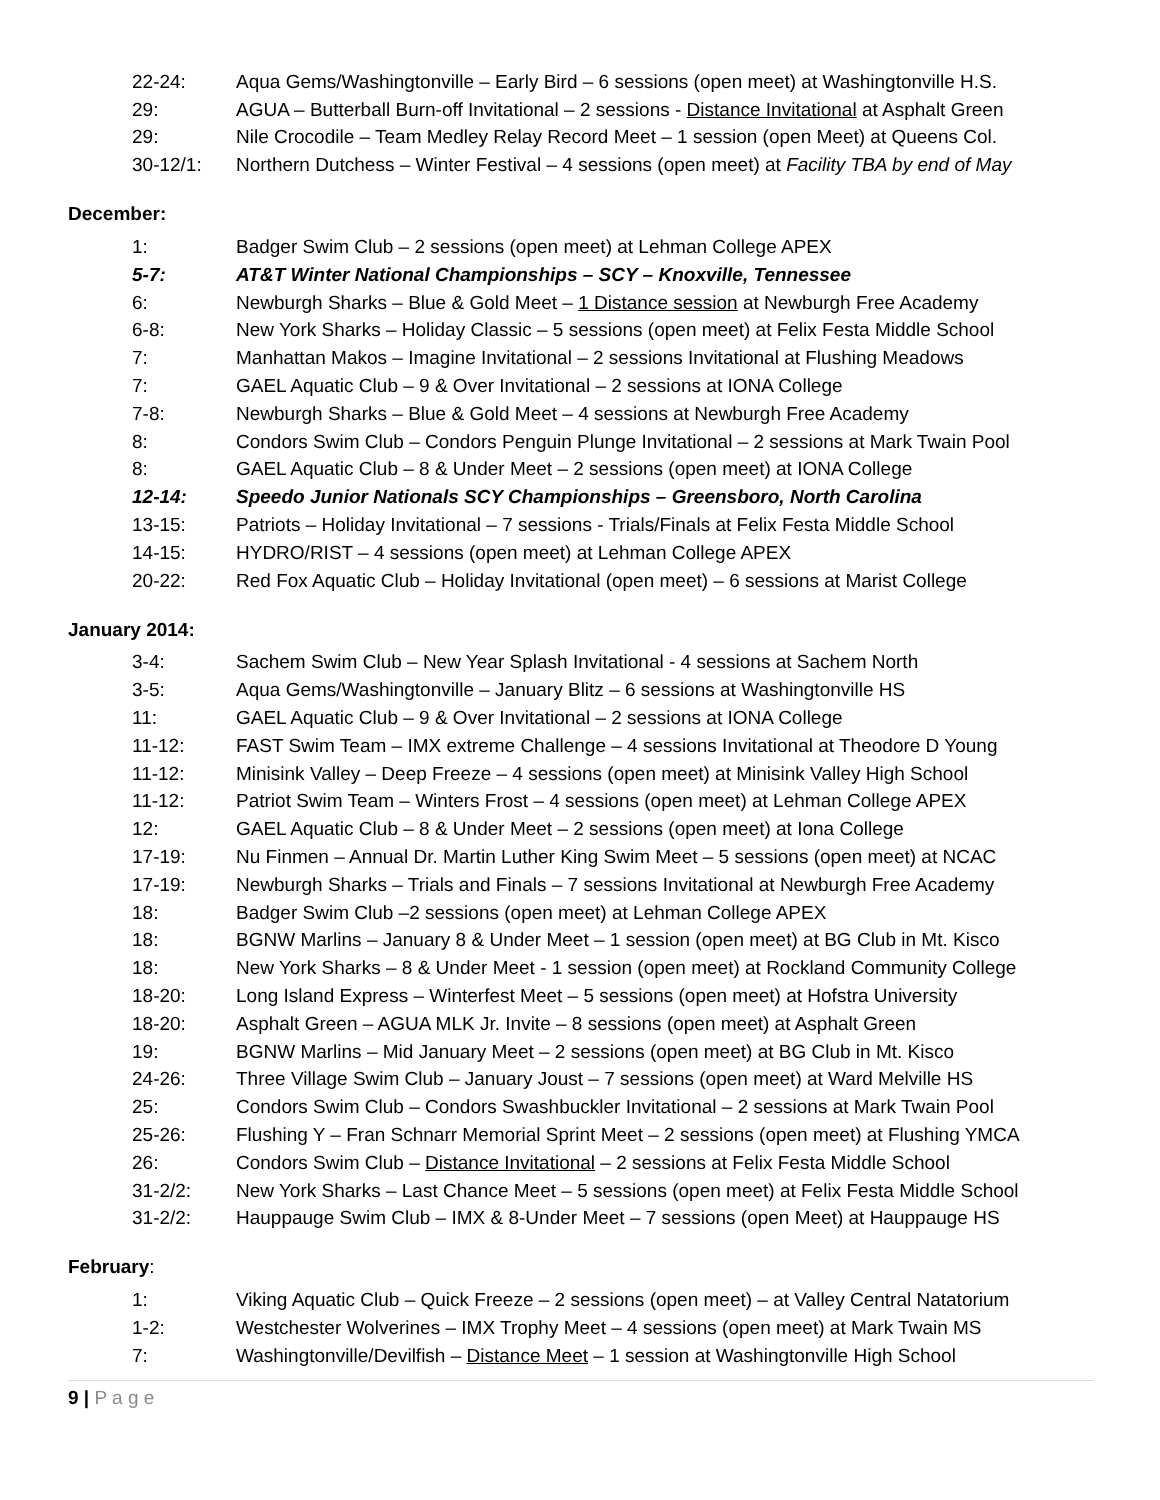22-24: Aqua Gems/Washingtonville – Early Bird – 6 sessions (open meet) at Washingtonville H.S.
29: AGUA – Butterball Burn-off Invitational – 2 sessions - Distance Invitational at Asphalt Green
29: Nile Crocodile – Team Medley Relay Record Meet – 1 session (open Meet) at Queens Col.
30-12/1: Northern Dutchess – Winter Festival – 4 sessions (open meet) at Facility TBA by end of May
December:
1: Badger Swim Club – 2 sessions (open meet) at Lehman College APEX
5-7: AT&T Winter National Championships – SCY – Knoxville, Tennessee
6: Newburgh Sharks – Blue & Gold Meet – 1 Distance session at Newburgh Free Academy
6-8: New York Sharks – Holiday Classic – 5 sessions (open meet) at Felix Festa Middle School
7: Manhattan Makos – Imagine Invitational – 2 sessions Invitational at Flushing Meadows
7: GAEL Aquatic Club – 9 & Over Invitational – 2 sessions at IONA College
7-8: Newburgh Sharks – Blue & Gold Meet – 4 sessions at Newburgh Free Academy
8: Condors Swim Club – Condors Penguin Plunge Invitational – 2 sessions at Mark Twain Pool
8: GAEL Aquatic Club – 8 & Under Meet – 2 sessions (open meet) at IONA College
12-14: Speedo Junior Nationals SCY Championships – Greensboro, North Carolina
13-15: Patriots – Holiday Invitational – 7 sessions - Trials/Finals at Felix Festa Middle School
14-15: HYDRO/RIST – 4 sessions (open meet) at Lehman College APEX
20-22: Red Fox Aquatic Club – Holiday Invitational (open meet) – 6 sessions at Marist College
January 2014:
3-4: Sachem Swim Club – New Year Splash Invitational - 4 sessions at Sachem North
3-5: Aqua Gems/Washingtonville – January Blitz – 6 sessions at Washingtonville HS
11: GAEL Aquatic Club – 9 & Over Invitational – 2 sessions at IONA College
11-12: FAST Swim Team – IMX extreme Challenge – 4 sessions Invitational at Theodore D Young
11-12: Minisink Valley – Deep Freeze – 4 sessions (open meet) at Minisink Valley High School
11-12: Patriot Swim Team – Winters Frost – 4 sessions (open meet) at Lehman College APEX
12: GAEL Aquatic Club – 8 & Under Meet – 2 sessions (open meet) at Iona College
17-19: Nu Finmen – Annual Dr. Martin Luther King Swim Meet – 5 sessions (open meet) at NCAC
17-19: Newburgh Sharks – Trials and Finals – 7 sessions Invitational at Newburgh Free Academy
18: Badger Swim Club –2 sessions (open meet) at Lehman College APEX
18: BGNW Marlins – January 8 & Under Meet – 1 session (open meet) at BG Club in Mt. Kisco
18: New York Sharks – 8 & Under Meet - 1 session (open meet) at Rockland Community College
18-20: Long Island Express – Winterfest Meet – 5 sessions (open meet) at Hofstra University
18-20: Asphalt Green – AGUA MLK Jr. Invite – 8 sessions (open meet) at Asphalt Green
19: BGNW Marlins – Mid January Meet – 2 sessions (open meet) at BG Club in Mt. Kisco
24-26: Three Village Swim Club – January Joust – 7 sessions (open meet) at Ward Melville HS
25: Condors Swim Club – Condors Swashbuckler Invitational – 2 sessions at Mark Twain Pool
25-26: Flushing Y – Fran Schnarr Memorial Sprint Meet – 2 sessions (open meet) at Flushing YMCA
26: Condors Swim Club – Distance Invitational – 2 sessions at Felix Festa Middle School
31-2/2: New York Sharks – Last Chance Meet – 5 sessions (open meet) at Felix Festa Middle School
31-2/2: Hauppauge Swim Club – IMX & 8-Under Meet – 7 sessions (open Meet) at Hauppauge HS
February:
1: Viking Aquatic Club – Quick Freeze – 2 sessions (open meet) – at Valley Central Natatorium
1-2: Westchester Wolverines – IMX Trophy Meet – 4 sessions (open meet) at Mark Twain MS
7: Washingtonville/Devilfish – Distance Meet – 1 session at Washingtonville High School
9 | P a g e